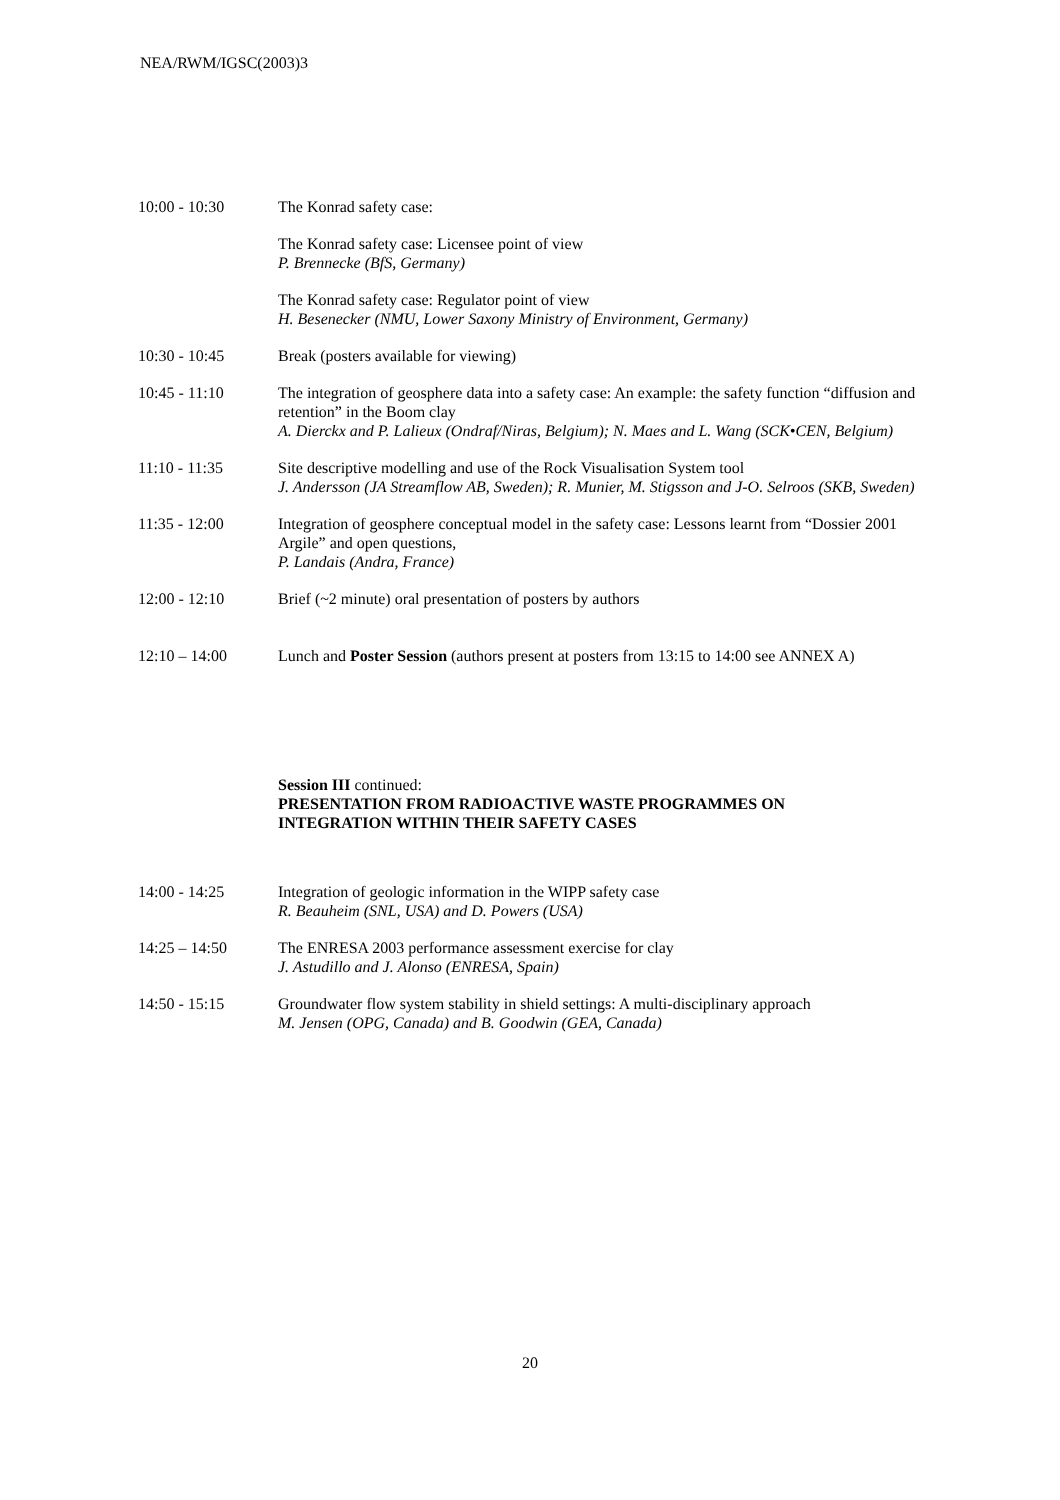NEA/RWM/IGSC(2003)3
10:00 - 10:30 The Konrad safety case:
The Konrad safety case: Licensee point of view
P. Brennecke (BfS, Germany)
The Konrad safety case: Regulator point of view
H. Besenecker (NMU, Lower Saxony Ministry of Environment, Germany)
10:30 - 10:45 Break (posters available for viewing)
10:45 - 11:10 The integration of geosphere data into a safety case: An example: the safety function “diffusion and retention” in the Boom clay
A. Dierckx and P. Lalieux (Ondraf/Niras, Belgium); N. Maes and L. Wang (SCK•CEN, Belgium)
11:10 - 11:35 Site descriptive modelling and use of the Rock Visualisation System tool
J. Andersson (JA Streamflow AB, Sweden); R. Munier, M. Stigsson and J-O. Selroos (SKB, Sweden)
11:35 - 12:00 Integration of geosphere conceptual model in the safety case: Lessons learnt from “Dossier 2001 Argile” and open questions,
P. Landais (Andra, France)
12:00 - 12:10 Brief (~2 minute) oral presentation of posters by authors
12:10 – 14:00 Lunch and Poster Session (authors present at posters from 13:15 to 14:00 see ANNEX A)
Session III continued:
PRESENTATION FROM RADIOACTIVE WASTE PROGRAMMES ON
INTEGRATION WITHIN THEIR SAFETY CASES
14:00 - 14:25 Integration of geologic information in the WIPP safety case
R. Beauheim (SNL, USA) and D. Powers (USA)
14:25 – 14:50 The ENRESA 2003 performance assessment exercise for clay
J. Astudillo and J. Alonso (ENRESA, Spain)
14:50 - 15:15 Groundwater flow system stability in shield settings: A multi-disciplinary approach
M. Jensen (OPG, Canada) and B. Goodwin (GEA, Canada)
20